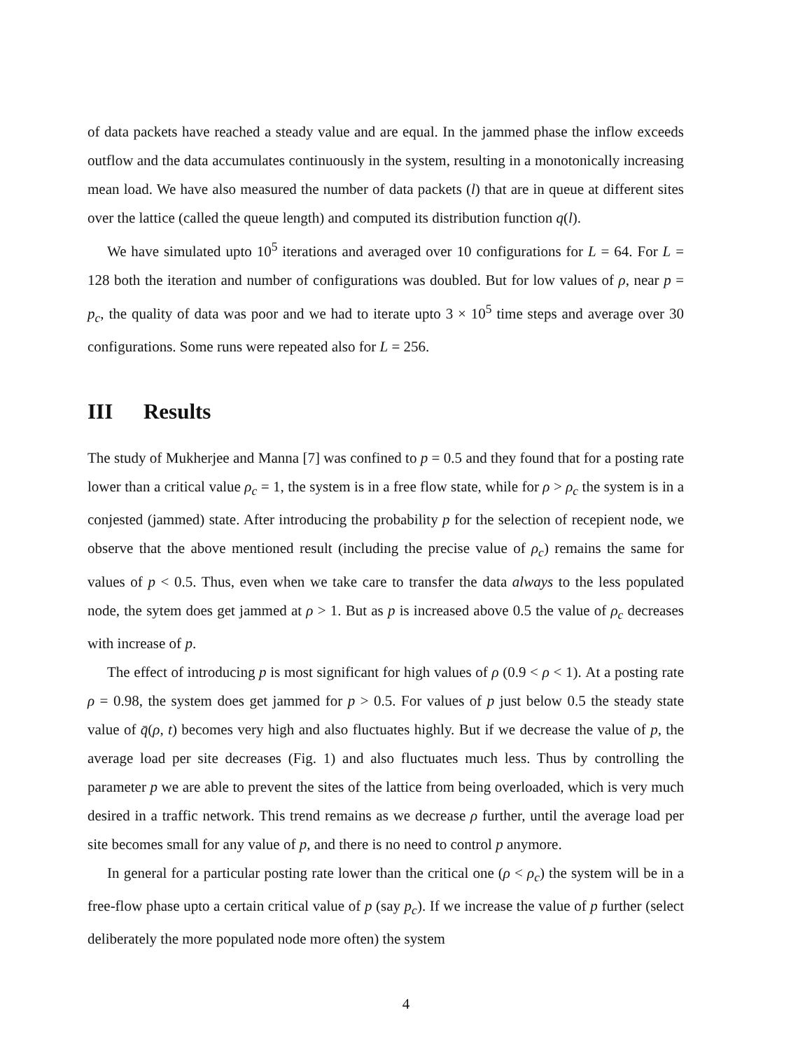of data packets have reached a steady value and are equal. In the jammed phase the inflow exceeds outflow and the data accumulates continuously in the system, resulting in a monotonically increasing mean load. We have also measured the number of data packets (l) that are in queue at different sites over the lattice (called the queue length) and computed its distribution function q(l).
We have simulated upto 10<sup>5</sup> iterations and averaged over 10 configurations for L = 64. For L = 128 both the iteration and number of configurations was doubled. But for low values of ρ, near p = p<sub>c</sub>, the quality of data was poor and we had to iterate upto 3 × 10<sup>5</sup> time steps and average over 30 configurations. Some runs were repeated also for L = 256.
III Results
The study of Mukherjee and Manna [7] was confined to p = 0.5 and they found that for a posting rate lower than a critical value ρ<sub>c</sub> = 1, the system is in a free flow state, while for ρ > ρ<sub>c</sub> the system is in a conjested (jammed) state. After introducing the probability p for the selection of recepient node, we observe that the above mentioned result (including the precise value of ρ<sub>c</sub>) remains the same for values of p < 0.5. Thus, even when we take care to transfer the data always to the less populated node, the sytem does get jammed at ρ > 1. But as p is increased above 0.5 the value of ρ<sub>c</sub> decreases with increase of p.
The effect of introducing p is most significant for high values of ρ (0.9 < ρ < 1). At a posting rate ρ = 0.98, the system does get jammed for p > 0.5. For values of p just below 0.5 the steady state value of q̄(ρ, t) becomes very high and also fluctuates highly. But if we decrease the value of p, the average load per site decreases (Fig. 1) and also fluctuates much less. Thus by controlling the parameter p we are able to prevent the sites of the lattice from being overloaded, which is very much desired in a traffic network. This trend remains as we decrease ρ further, until the average load per site becomes small for any value of p, and there is no need to control p anymore.
In general for a particular posting rate lower than the critical one (ρ < ρ<sub>c</sub>) the system will be in a free-flow phase upto a certain critical value of p (say p<sub>c</sub>). If we increase the value of p further (select deliberately the more populated node more often) the system
4